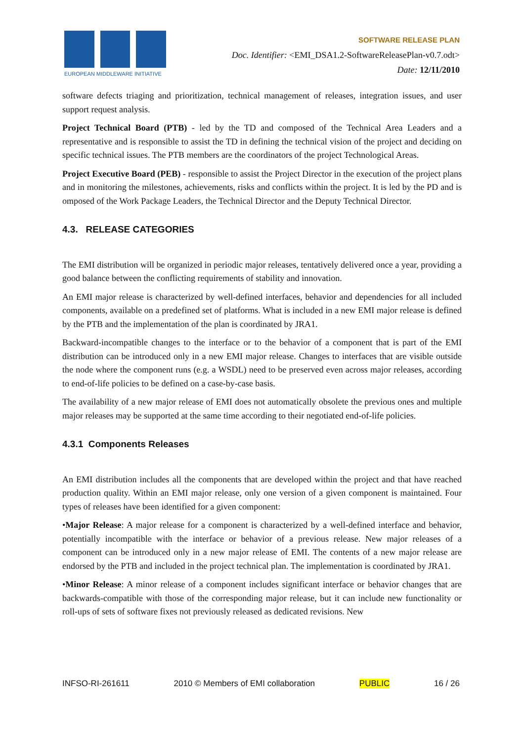EUROPEAN MIDDLEWARE INITIATIVE
SOFTWARE RELEASE PLAN
Doc. Identifier: <EMI_DSA1.2-SoftwareReleasePlan-v0.7.odt>
Date: 12/11/2010
software defects triaging and prioritization, technical management of releases, integration issues, and user support request analysis.
Project Technical Board (PTB) - led by the TD and composed of the Technical Area Leaders and a representative and is responsible to assist the TD in defining the technical vision of the project and deciding on specific technical issues. The PTB members are the coordinators of the project Technological Areas.
Project Executive Board (PEB) - responsible to assist the Project Director in the execution of the project plans and in monitoring the milestones, achievements, risks and conflicts within the project. It is led by the PD and is omposed of the Work Package Leaders, the Technical Director and the Deputy Technical Director.
4.3. RELEASE CATEGORIES
The EMI distribution will be organized in periodic major releases, tentatively delivered once a year, providing a good balance between the conflicting requirements of stability and innovation.
An EMI major release is characterized by well-defined interfaces, behavior and dependencies for all included components, available on a predefined set of platforms. What is included in a new EMI major release is defined by the PTB and the implementation of the plan is coordinated by JRA1.
Backward-incompatible changes to the interface or to the behavior of a component that is part of the EMI distribution can be introduced only in a new EMI major release. Changes to interfaces that are visible outside the node where the component runs (e.g. a WSDL) need to be preserved even across major releases, according to end-of-life policies to be defined on a case-by-case basis.
The availability of a new major release of EMI does not automatically obsolete the previous ones and multiple major releases may be supported at the same time according to their negotiated end-of-life policies.
4.3.1 Components Releases
An EMI distribution includes all the components that are developed within the project and that have reached production quality. Within an EMI major release, only one version of a given component is maintained. Four types of releases have been identified for a given component:
•Major Release: A major release for a component is characterized by a well-defined interface and behavior, potentially incompatible with the interface or behavior of a previous release. New major releases of a component can be introduced only in a new major release of EMI. The contents of a new major release are endorsed by the PTB and included in the project technical plan. The implementation is coordinated by JRA1.
•Minor Release: A minor release of a component includes significant interface or behavior changes that are backwards-compatible with those of the corresponding major release, but it can include new functionality or roll-ups of sets of software fixes not previously released as dedicated revisions. New
INFSO-RI-261611 2010 © Members of EMI collaboration PUBLIC 16 / 26